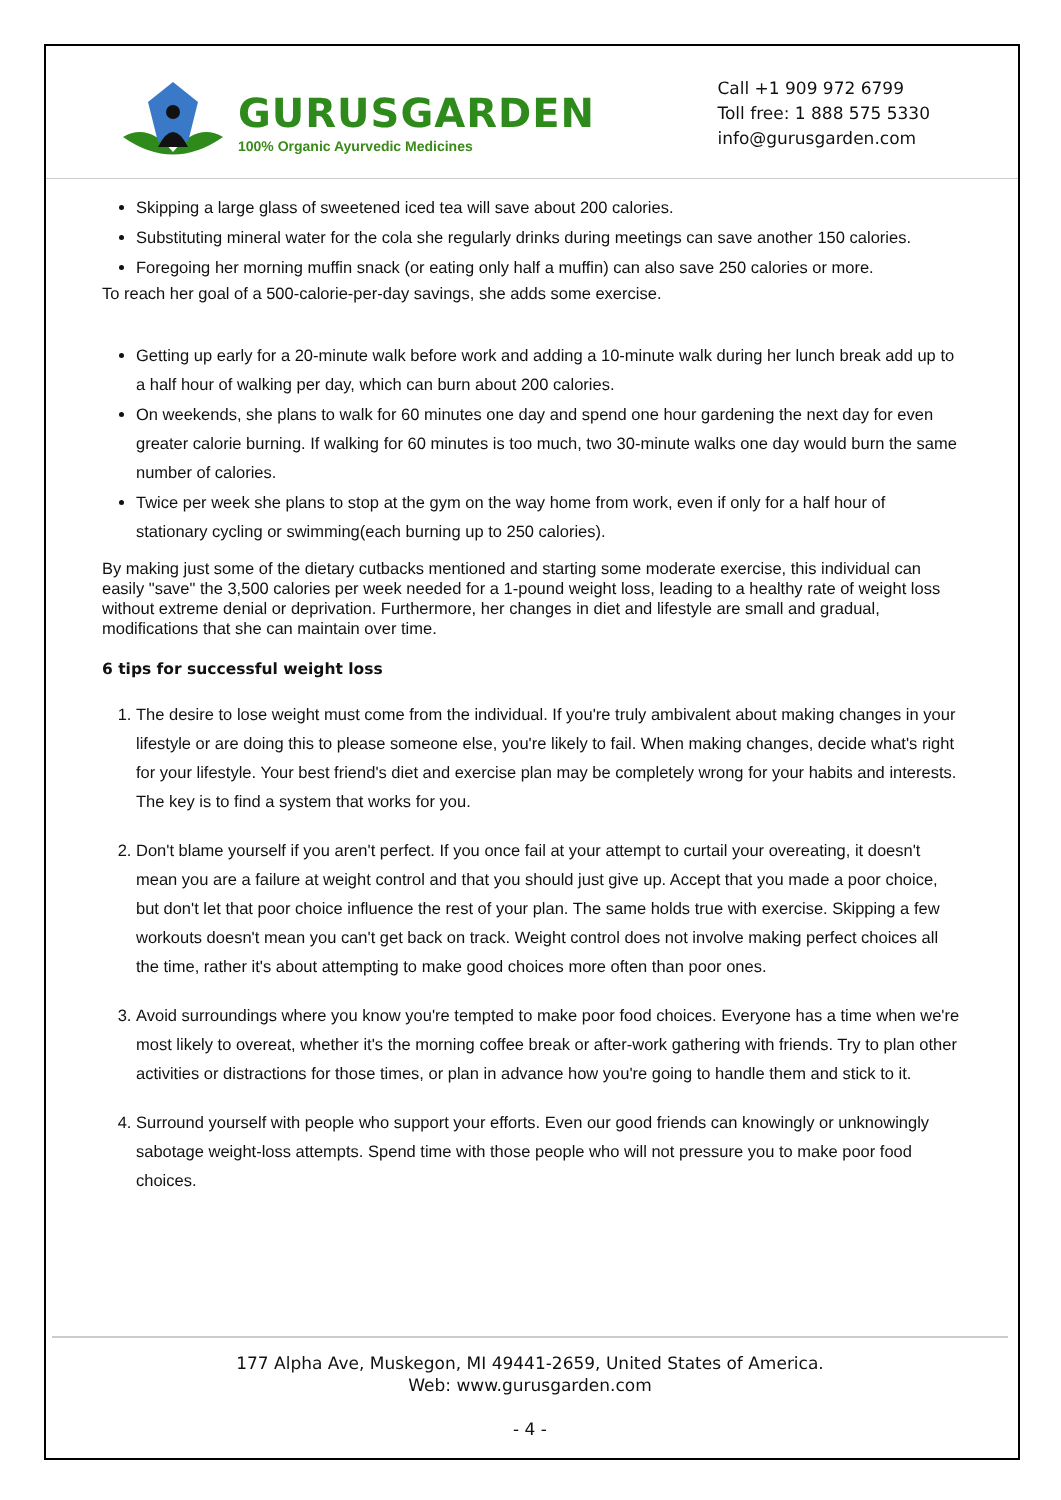GURUSGARDEN
100% Organic Ayurvedic Medicines
Call +1 909 972 6799
Toll free: 1 888 575 5330
info@gurusgarden.com
Skipping a large glass of sweetened iced tea will save about 200 calories.
Substituting mineral water for the cola she regularly drinks during meetings can save another 150 calories.
Foregoing her morning muffin snack (or eating only half a muffin) can also save 250 calories or more.
To reach her goal of a 500-calorie-per-day savings, she adds some exercise.
Getting up early for a 20-minute walk before work and adding a 10-minute walk during her lunch break add up to a half hour of walking per day, which can burn about 200 calories.
On weekends, she plans to walk for 60 minutes one day and spend one hour gardening the next day for even greater calorie burning. If walking for 60 minutes is too much, two 30-minute walks one day would burn the same number of calories.
Twice per week she plans to stop at the gym on the way home from work, even if only for a half hour of stationary cycling or swimming(each burning up to 250 calories).
By making just some of the dietary cutbacks mentioned and starting some moderate exercise, this individual can easily "save" the 3,500 calories per week needed for a 1-pound weight loss, leading to a healthy rate of weight loss without extreme denial or deprivation. Furthermore, her changes in diet and lifestyle are small and gradual, modifications that she can maintain over time.
6 tips for successful weight loss
1. The desire to lose weight must come from the individual. If you're truly ambivalent about making changes in your lifestyle or are doing this to please someone else, you're likely to fail. When making changes, decide what's right for your lifestyle. Your best friend's diet and exercise plan may be completely wrong for your habits and interests. The key is to find a system that works for you.
2. Don't blame yourself if you aren't perfect. If you once fail at your attempt to curtail your overeating, it doesn't mean you are a failure at weight control and that you should just give up. Accept that you made a poor choice, but don't let that poor choice influence the rest of your plan. The same holds true with exercise. Skipping a few workouts doesn't mean you can't get back on track. Weight control does not involve making perfect choices all the time, rather it's about attempting to make good choices more often than poor ones.
3. Avoid surroundings where you know you're tempted to make poor food choices. Everyone has a time when we're most likely to overeat, whether it's the morning coffee break or after-work gathering with friends. Try to plan other activities or distractions for those times, or plan in advance how you're going to handle them and stick to it.
4. Surround yourself with people who support your efforts. Even our good friends can knowingly or unknowingly sabotage weight-loss attempts. Spend time with those people who will not pressure you to make poor food choices.
177 Alpha Ave, Muskegon, MI 49441-2659, United States of America.
Web: www.gurusgarden.com
- 4 -